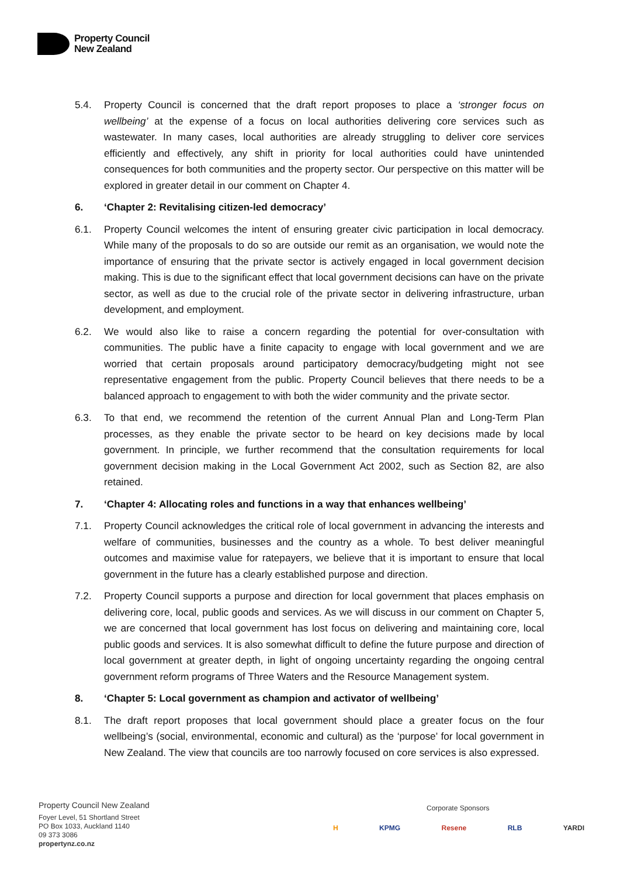Property Council
New Zealand
5.4. Property Council is concerned that the draft report proposes to place a ‘stronger focus on wellbeing’ at the expense of a focus on local authorities delivering core services such as wastewater. In many cases, local authorities are already struggling to deliver core services efficiently and effectively, any shift in priority for local authorities could have unintended consequences for both communities and the property sector. Our perspective on this matter will be explored in greater detail in our comment on Chapter 4.
6. ‘Chapter 2: Revitalising citizen-led democracy’
6.1. Property Council welcomes the intent of ensuring greater civic participation in local democracy. While many of the proposals to do so are outside our remit as an organisation, we would note the importance of ensuring that the private sector is actively engaged in local government decision making. This is due to the significant effect that local government decisions can have on the private sector, as well as due to the crucial role of the private sector in delivering infrastructure, urban development, and employment.
6.2. We would also like to raise a concern regarding the potential for over-consultation with communities. The public have a finite capacity to engage with local government and we are worried that certain proposals around participatory democracy/budgeting might not see representative engagement from the public. Property Council believes that there needs to be a balanced approach to engagement to with both the wider community and the private sector.
6.3. To that end, we recommend the retention of the current Annual Plan and Long-Term Plan processes, as they enable the private sector to be heard on key decisions made by local government. In principle, we further recommend that the consultation requirements for local government decision making in the Local Government Act 2002, such as Section 82, are also retained.
7. ‘Chapter 4: Allocating roles and functions in a way that enhances wellbeing’
7.1. Property Council acknowledges the critical role of local government in advancing the interests and welfare of communities, businesses and the country as a whole. To best deliver meaningful outcomes and maximise value for ratepayers, we believe that it is important to ensure that local government in the future has a clearly established purpose and direction.
7.2. Property Council supports a purpose and direction for local government that places emphasis on delivering core, local, public goods and services. As we will discuss in our comment on Chapter 5, we are concerned that local government has lost focus on delivering and maintaining core, local public goods and services. It is also somewhat difficult to define the future purpose and direction of local government at greater depth, in light of ongoing uncertainty regarding the ongoing central government reform programs of Three Waters and the Resource Management system.
8. ‘Chapter 5: Local government as champion and activator of wellbeing’
8.1. The draft report proposes that local government should place a greater focus on the four wellbeing’s (social, environmental, economic and cultural) as the ‘purpose’ for local government in New Zealand. The view that councils are too narrowly focused on core services is also expressed.
Property Council New Zealand
Foyer Level, 51 Shortland Street
PO Box 1033, Auckland 1140
09 373 3086
propertynz.co.nz
Corporate Sponsors
H KPMG Resene RLB YARDI